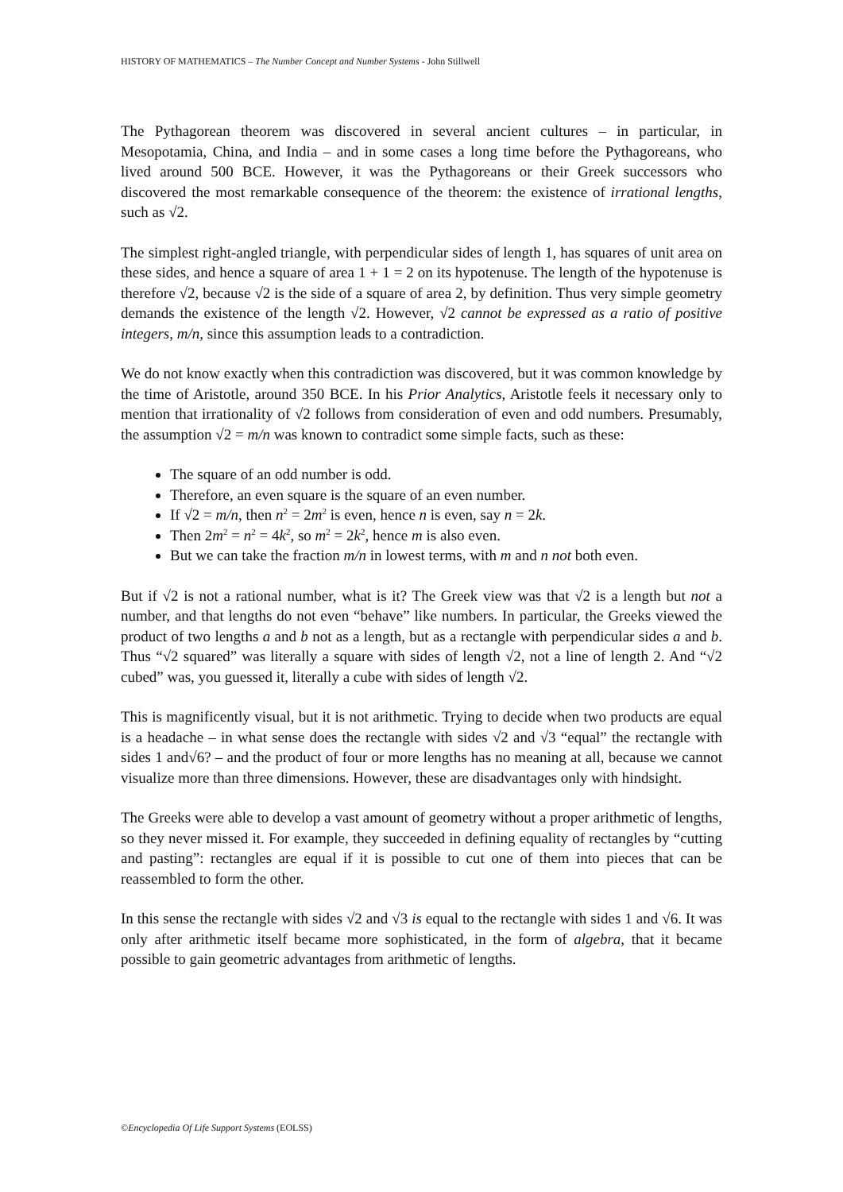HISTORY OF MATHEMATICS – The Number Concept and Number Systems - John Stillwell
The Pythagorean theorem was discovered in several ancient cultures – in particular, in Mesopotamia, China, and India – and in some cases a long time before the Pythagoreans, who lived around 500 BCE. However, it was the Pythagoreans or their Greek successors who discovered the most remarkable consequence of the theorem: the existence of irrational lengths, such as √2.
The simplest right-angled triangle, with perpendicular sides of length 1, has squares of unit area on these sides, and hence a square of area 1 + 1 = 2 on its hypotenuse. The length of the hypotenuse is therefore √2, because √2 is the side of a square of area 2, by definition. Thus very simple geometry demands the existence of the length √2. However, √2 cannot be expressed as a ratio of positive integers, m/n, since this assumption leads to a contradiction.
We do not know exactly when this contradiction was discovered, but it was common knowledge by the time of Aristotle, around 350 BCE. In his Prior Analytics, Aristotle feels it necessary only to mention that irrationality of √2 follows from consideration of even and odd numbers. Presumably, the assumption √2 = m/n was known to contradict some simple facts, such as these:
The square of an odd number is odd.
Therefore, an even square is the square of an even number.
If √2 = m/n, then n<sup>2</sup> = 2m<sup>2</sup> is even, hence n is even, say n = 2k.
Then 2m<sup>2</sup> = n<sup>2</sup> = 4k<sup>2</sup>, so m<sup>2</sup> = 2k<sup>2</sup>, hence m is also even.
But we can take the fraction m/n in lowest terms, with m and n not both even.
But if √2 is not a rational number, what is it? The Greek view was that √2 is a length but not a number, and that lengths do not even “behave” like numbers. In particular, the Greeks viewed the product of two lengths a and b not as a length, but as a rectangle with perpendicular sides a and b. Thus “√2 squared” was literally a square with sides of length √2, not a line of length 2. And “√2 cubed” was, you guessed it, literally a cube with sides of length √2.
This is magnificently visual, but it is not arithmetic. Trying to decide when two products are equal is a headache – in what sense does the rectangle with sides √2 and √3 “equal” the rectangle with sides 1 and√6? – and the product of four or more lengths has no meaning at all, because we cannot visualize more than three dimensions. However, these are disadvantages only with hindsight.
The Greeks were able to develop a vast amount of geometry without a proper arithmetic of lengths, so they never missed it. For example, they succeeded in defining equality of rectangles by “cutting and pasting”: rectangles are equal if it is possible to cut one of them into pieces that can be reassembled to form the other.
In this sense the rectangle with sides √2 and √3 is equal to the rectangle with sides 1 and √6. It was only after arithmetic itself became more sophisticated, in the form of algebra, that it became possible to gain geometric advantages from arithmetic of lengths.
©Encyclopedia Of Life Support Systems (EOLSS)